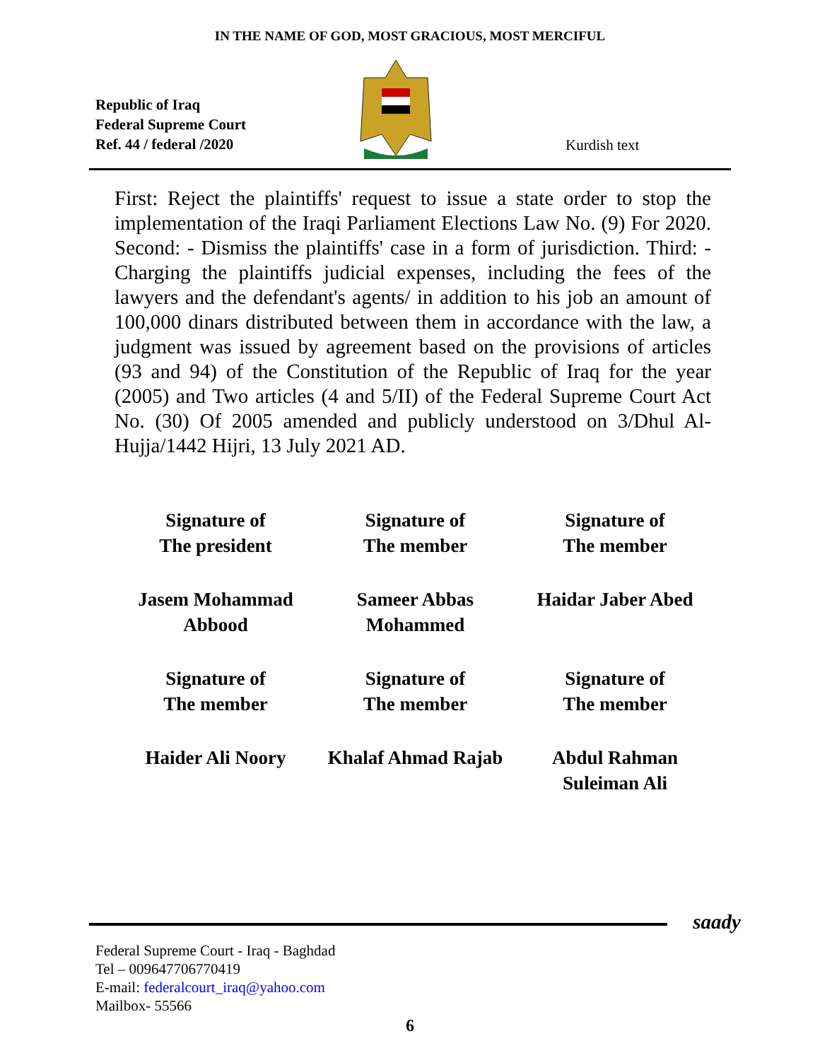IN THE NAME OF GOD, MOST GRACIOUS, MOST MERCIFUL
Republic of Iraq
Federal Supreme Court
Ref. 44 / federal /2020
Kurdish text
First: Reject the plaintiffs' request to issue a state order to stop the implementation of the Iraqi Parliament Elections Law No. (9) For 2020. Second: - Dismiss the plaintiffs' case in a form of jurisdiction. Third: - Charging the plaintiffs judicial expenses, including the fees of the lawyers and the defendant's agents/ in addition to his job an amount of 100,000 dinars distributed between them in accordance with the law, a judgment was issued by agreement based on the provisions of articles (93 and 94) of the Constitution of the Republic of Iraq for the year (2005) and Two articles (4 and 5/II) of the Federal Supreme Court Act No. (30) Of 2005 amended and publicly understood on 3/Dhul Al-Hujja/1442 Hijri, 13 July 2021 AD.
Signature of
The president
Signature of
The member
Signature of
The member
Jasem Mohammad
Abbood
Sameer Abbas
Mohammed
Haidar Jaber Abed
Signature of
The member
Signature of
The member
Signature of
The member
Haider Ali Noory
Khalaf Ahmad Rajab
Abdul Rahman
Suleiman Ali
saady
Federal Supreme Court - Iraq - Baghdad
Tel – 009647706770419
E-mail: federalcourt_iraq@yahoo.com
Mailbox- 55566
6